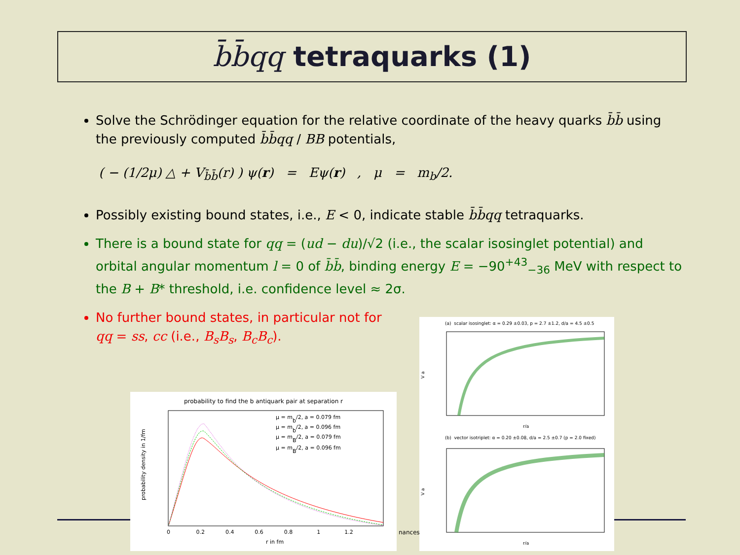b̄b̄qq tetraquarks (1)
Solve the Schrödinger equation for the relative coordinate of the heavy quarks b̄b̄ using the previously computed b̄b̄qq / BB potentials,
( − (1/2μ) △ + V<sub>b̄b̄</sub>(r) ) ψ(r) = Eψ(r) , μ = m<sub>b</sub>/2.
Possibly existing bound states, i.e., E < 0, indicate stable b̄b̄qq tetraquarks.
There is a bound state for qq = (ud − du)/√2 (i.e., the scalar isosinglet potential) and orbital angular momentum l = 0 of b̄b̄, binding energy E = −90<sup>+43</sup><sub>−36</sub> MeV with respect to the B + B* threshold, i.e. confidence level ≈ 2σ.
No further bound states, in particular not for qq = ss, cc (i.e., B<sub>s</sub>B<sub>s</sub>, B<sub>c</sub>B<sub>c</sub>).
probability to find the b antiquark pair at separation r
probability density in 1/fm
r in fm
μ = mb/2, a = 0.079 fm
μ = mb/2, a = 0.096 fm
μ = mB/2, a = 0.079 fm
μ = mB/2, a = 0.096 fm
0 0.2 0.4 0.6 0.8 1 1.2
nances
(a) scalar isosinglet: α = 0.29 ±0.03, p = 2.7 ±1.2, d/a = 4.5 ±0.5
V a
r/a
(b) vector isotriplet: α = 0.20 ±0.08, d/a = 2.5 ±0.7 (p = 2.0 fixed)
V a
r/a